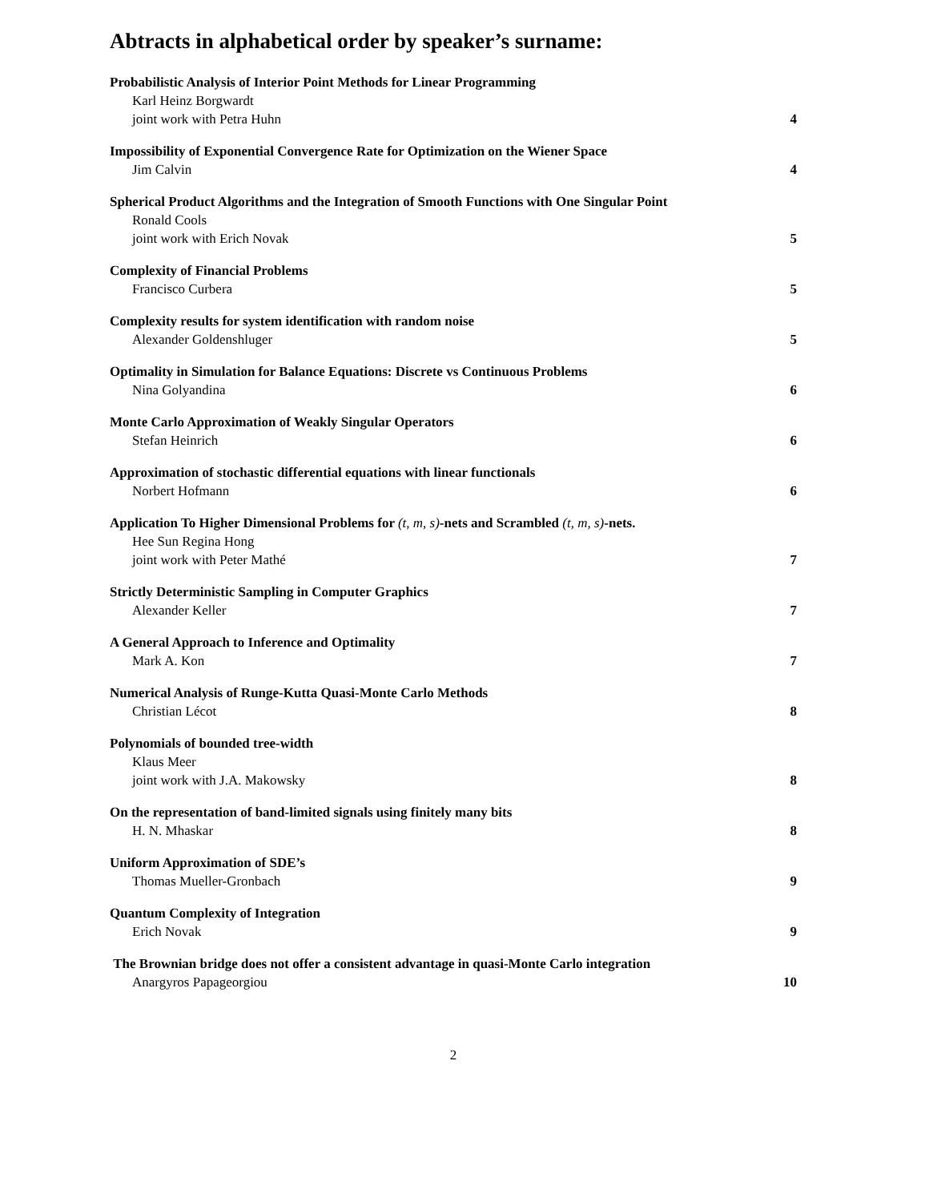Abtracts in alphabetical order by speaker’s surname:
Probabilistic Analysis of Interior Point Methods for Linear Programming
Karl Heinz Borgwardt
joint work with Petra Huhn 4
Impossibility of Exponential Convergence Rate for Optimization on the Wiener Space
Jim Calvin 4
Spherical Product Algorithms and the Integration of Smooth Functions with One Singular Point
Ronald Cools
joint work with Erich Novak 5
Complexity of Financial Problems
Francisco Curbera 5
Complexity results for system identification with random noise
Alexander Goldenshluger 5
Optimality in Simulation for Balance Equations: Discrete vs Continuous Problems
Nina Golyandina 6
Monte Carlo Approximation of Weakly Singular Operators
Stefan Heinrich 6
Approximation of stochastic differential equations with linear functionals
Norbert Hofmann 6
Application To Higher Dimensional Problems for (t, m, s)-nets and Scrambled (t, m, s)-nets.
Hee Sun Regina Hong
joint work with Peter Mathé 7
Strictly Deterministic Sampling in Computer Graphics
Alexander Keller 7
A General Approach to Inference and Optimality
Mark A. Kon 7
Numerical Analysis of Runge-Kutta Quasi-Monte Carlo Methods
Christian Lécot 8
Polynomials of bounded tree-width
Klaus Meer
joint work with J.A. Makowsky 8
On the representation of band-limited signals using finitely many bits
H. N. Mhaskar 8
Uniform Approximation of SDE’s
Thomas Mueller-Gronbach 9
Quantum Complexity of Integration
Erich Novak 9
The Brownian bridge does not offer a consistent advantage in quasi-Monte Carlo integration
Anargyros Papageorgiou 10
2